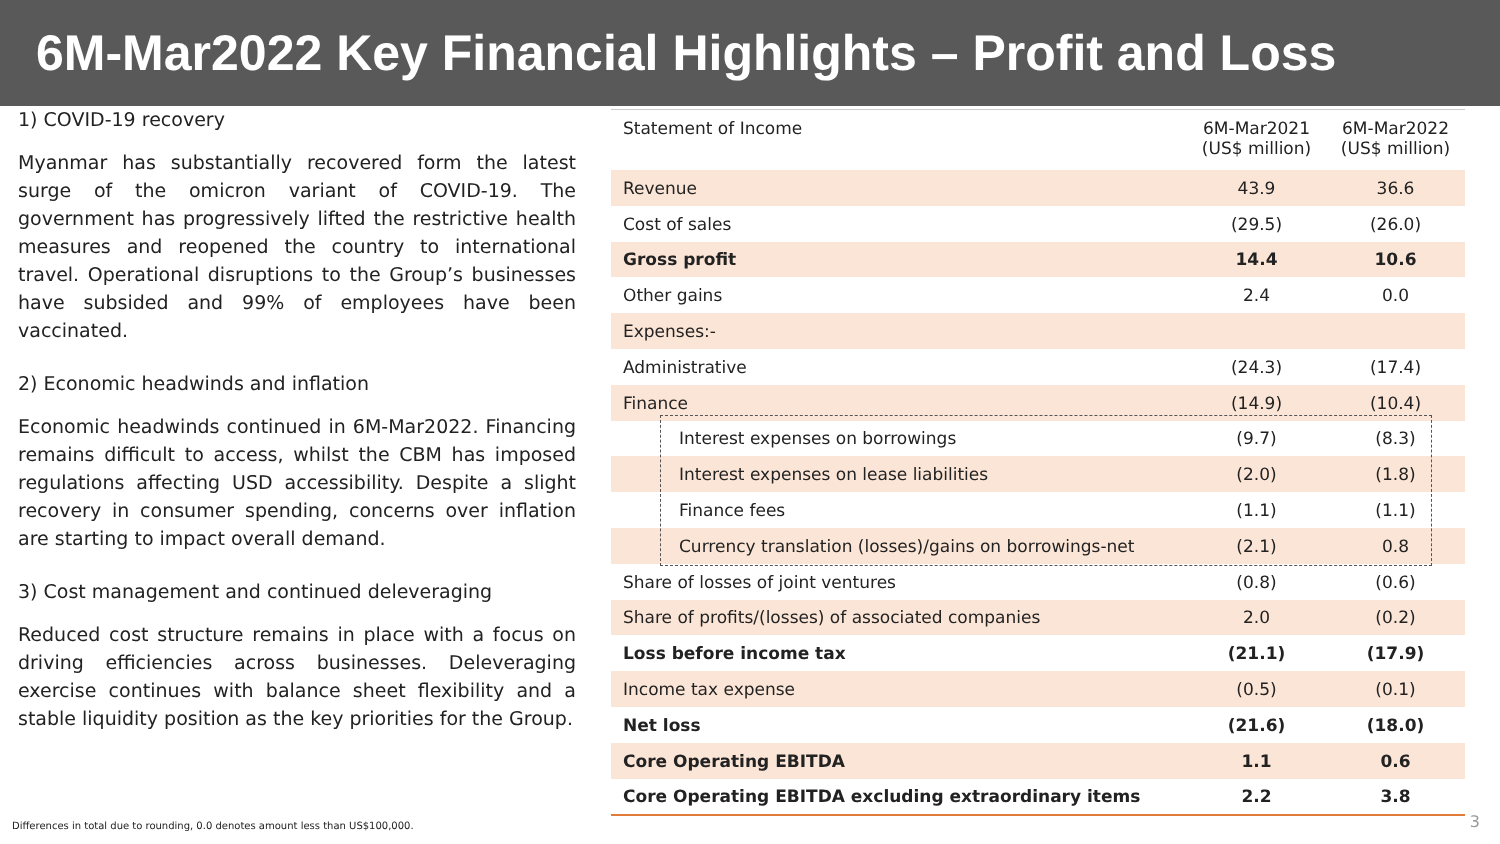6M-Mar2022 Key Financial Highlights – Profit and Loss
1) COVID-19 recovery
Myanmar has substantially recovered form the latest surge of the omicron variant of COVID-19. The government has progressively lifted the restrictive health measures and reopened the country to international travel. Operational disruptions to the Group’s businesses have subsided and 99% of employees have been vaccinated.
2) Economic headwinds and inflation
Economic headwinds continued in 6M-Mar2022. Financing remains difficult to access, whilst the CBM has imposed regulations affecting USD accessibility. Despite a slight recovery in consumer spending, concerns over inflation are starting to impact overall demand.
3) Cost management and continued deleveraging
Reduced cost structure remains in place with a focus on driving efficiencies across businesses. Deleveraging exercise continues with balance sheet flexibility and a stable liquidity position as the key priorities for the Group.
| Statement of Income | 6M-Mar2021 (US$ million) | 6M-Mar2022 (US$ million) |
| --- | --- | --- |
| Revenue | 43.9 | 36.6 |
| Cost of sales | (29.5) | (26.0) |
| Gross profit | 14.4 | 10.6 |
| Other gains | 2.4 | 0.0 |
| Expenses:- | | |
| Administrative | (24.3) | (17.4) |
| Finance | (14.9) | (10.4) |
| Interest expenses on borrowings | (9.7) | (8.3) |
| Interest expenses on lease liabilities | (2.0) | (1.8) |
| Finance fees | (1.1) | (1.1) |
| Currency translation (losses)/gains on borrowings-net | (2.1) | 0.8 |
| Share of losses of joint ventures | (0.8) | (0.6) |
| Share of profits/(losses) of associated companies | 2.0 | (0.2) |
| Loss before income tax | (21.1) | (17.9) |
| Income tax expense | (0.5) | (0.1) |
| Net loss | (21.6) | (18.0) |
| Core Operating EBITDA | 1.1 | 0.6 |
| Core Operating EBITDA excluding extraordinary items | 2.2 | 3.8 |
Differences in total due to rounding, 0.0 denotes amount less than US$100,000.
3